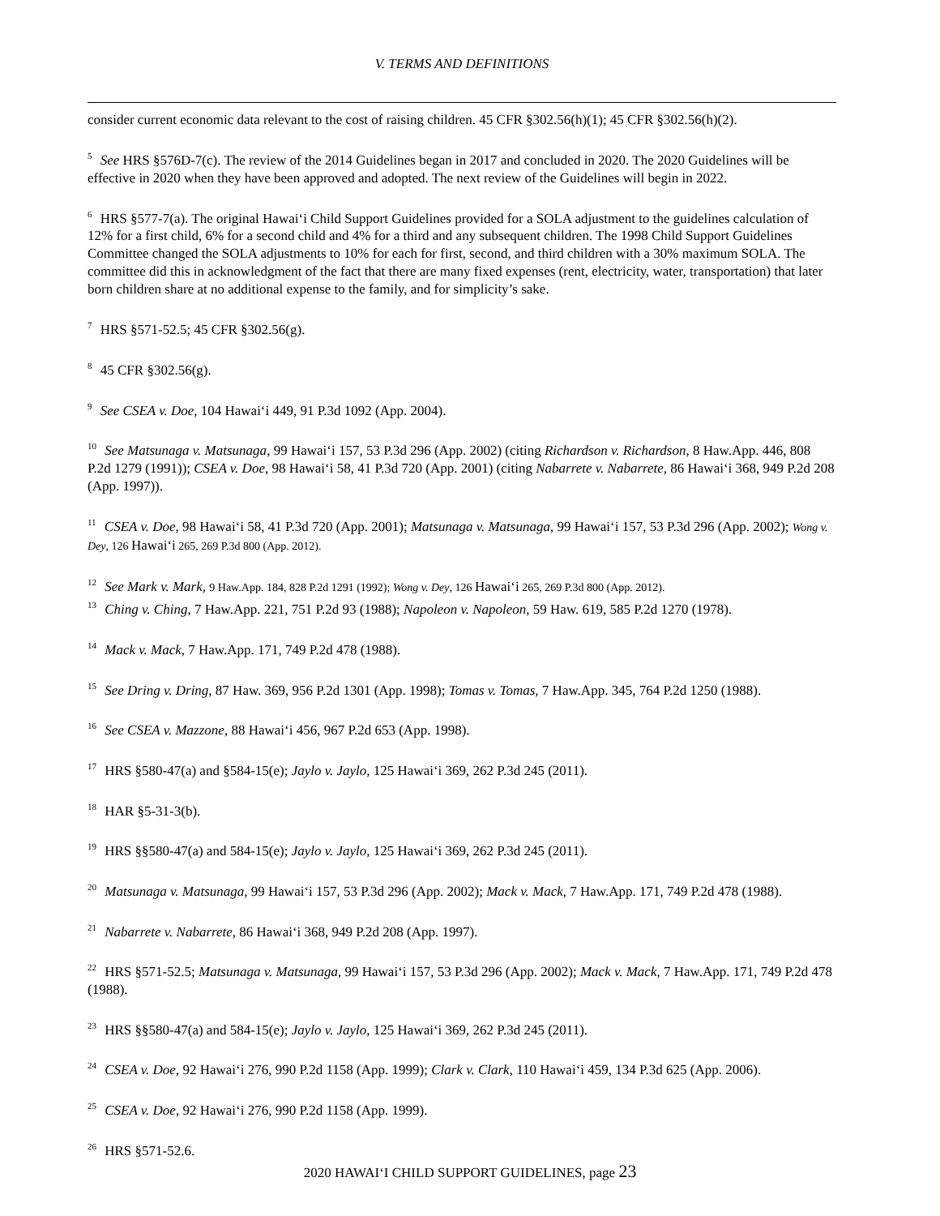V. TERMS AND DEFINITIONS
consider current economic data relevant to the cost of raising children. 45 CFR §302.56(h)(1); 45 CFR §302.56(h)(2).
<sup>5</sup> See HRS §576D-7(c). The review of the 2014 Guidelines began in 2017 and concluded in 2020. The 2020 Guidelines will be effective in 2020 when they have been approved and adopted. The next review of the Guidelines will begin in 2022.
<sup>6</sup> HRS §577-7(a). The original Hawaiʻi Child Support Guidelines provided for a SOLA adjustment to the guidelines calculation of 12% for a first child, 6% for a second child and 4% for a third and any subsequent children. The 1998 Child Support Guidelines Committee changed the SOLA adjustments to 10% for each for first, second, and third children with a 30% maximum SOLA. The committee did this in acknowledgment of the fact that there are many fixed expenses (rent, electricity, water, transportation) that later born children share at no additional expense to the family, and for simplicity’s sake.
<sup>7</sup> HRS §571-52.5; 45 CFR §302.56(g).
<sup>8</sup> 45 CFR §302.56(g).
<sup>9</sup> See CSEA v. Doe, 104 Hawaiʻi 449, 91 P.3d 1092 (App. 2004).
<sup>10</sup> See Matsunaga v. Matsunaga, 99 Hawaiʻi 157, 53 P.3d 296 (App. 2002) (citing Richardson v. Richardson, 8 Haw.App. 446, 808 P.2d 1279 (1991)); CSEA v. Doe, 98 Hawaiʻi 58, 41 P.3d 720 (App. 2001) (citing Nabarrete v. Nabarrete, 86 Hawaiʻi 368, 949 P.2d 208 (App. 1997)).
<sup>11</sup> CSEA v. Doe, 98 Hawaiʻi 58, 41 P.3d 720 (App. 2001); Matsunaga v. Matsunaga, 99 Hawaiʻi 157, 53 P.3d 296 (App. 2002); Wong v. Dey, 126 Hawaiʻi 265, 269 P.3d 800 (App. 2012).
<sup>12</sup> See Mark v. Mark, 9 Haw.App. 184, 828 P.2d 1291 (1992); Wong v. Dey, 126 Hawaiʻi 265, 269 P.3d 800 (App. 2012).
<sup>13</sup> Ching v. Ching, 7 Haw.App. 221, 751 P.2d 93 (1988); Napoleon v. Napoleon, 59 Haw. 619, 585 P.2d 1270 (1978).
<sup>14</sup> Mack v. Mack, 7 Haw.App. 171, 749 P.2d 478 (1988).
<sup>15</sup> See Dring v. Dring, 87 Haw. 369, 956 P.2d 1301 (App. 1998); Tomas v. Tomas, 7 Haw.App. 345, 764 P.2d 1250 (1988).
<sup>16</sup> See CSEA v. Mazzone, 88 Hawaiʻi 456, 967 P.2d 653 (App. 1998).
<sup>17</sup> HRS §580-47(a) and §584-15(e); Jaylo v. Jaylo, 125 Hawaiʻi 369, 262 P.3d 245 (2011).
<sup>18</sup> HAR §5-31-3(b).
<sup>19</sup> HRS §§580-47(a) and 584-15(e); Jaylo v. Jaylo, 125 Hawaiʻi 369, 262 P.3d 245 (2011).
<sup>20</sup> Matsunaga v. Matsunaga, 99 Hawaiʻi 157, 53 P.3d 296 (App. 2002); Mack v. Mack, 7 Haw.App. 171, 749 P.2d 478 (1988).
<sup>21</sup> Nabarrete v. Nabarrete, 86 Hawaiʻi 368, 949 P.2d 208 (App. 1997).
<sup>22</sup> HRS §571-52.5; Matsunaga v. Matsunaga, 99 Hawaiʻi 157, 53 P.3d 296 (App. 2002); Mack v. Mack, 7 Haw.App. 171, 749 P.2d 478 (1988).
<sup>23</sup> HRS §§580-47(a) and 584-15(e); Jaylo v. Jaylo, 125 Hawaiʻi 369, 262 P.3d 245 (2011).
<sup>24</sup> CSEA v. Doe, 92 Hawaiʻi 276, 990 P.2d 1158 (App. 1999); Clark v. Clark, 110 Hawaiʻi 459, 134 P.3d 625 (App. 2006).
<sup>25</sup> CSEA v. Doe, 92 Hawaiʻi 276, 990 P.2d 1158 (App. 1999).
<sup>26</sup> HRS §571-52.6.
2020 HAWAIʻI CHILD SUPPORT GUIDELINES, page 23